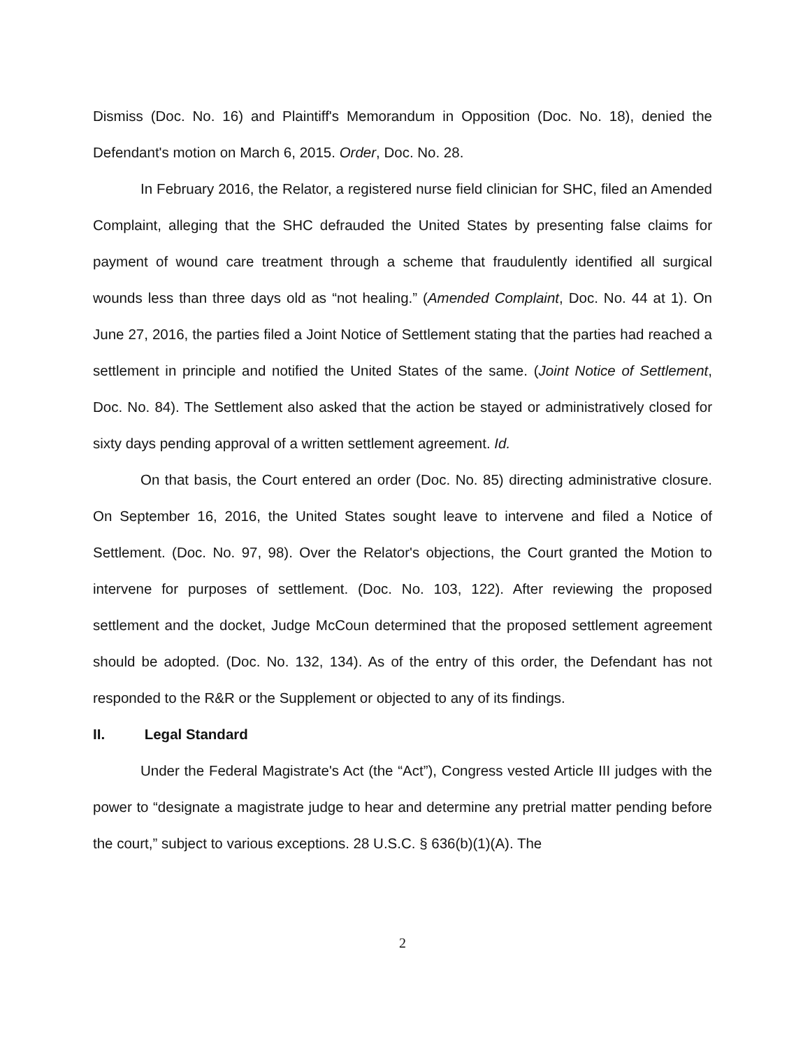Dismiss (Doc. No. 16) and Plaintiff's Memorandum in Opposition (Doc. No. 18), denied the Defendant's motion on March 6, 2015. Order, Doc. No. 28.
In February 2016, the Relator, a registered nurse field clinician for SHC, filed an Amended Complaint, alleging that the SHC defrauded the United States by presenting false claims for payment of wound care treatment through a scheme that fraudulently identified all surgical wounds less than three days old as “not healing.” (Amended Complaint, Doc. No. 44 at 1). On June 27, 2016, the parties filed a Joint Notice of Settlement stating that the parties had reached a settlement in principle and notified the United States of the same. (Joint Notice of Settlement, Doc. No. 84). The Settlement also asked that the action be stayed or administratively closed for sixty days pending approval of a written settlement agreement. Id.
On that basis, the Court entered an order (Doc. No. 85) directing administrative closure. On September 16, 2016, the United States sought leave to intervene and filed a Notice of Settlement. (Doc. No. 97, 98). Over the Relator's objections, the Court granted the Motion to intervene for purposes of settlement. (Doc. No. 103, 122). After reviewing the proposed settlement and the docket, Judge McCoun determined that the proposed settlement agreement should be adopted. (Doc. No. 132, 134). As of the entry of this order, the Defendant has not responded to the R&R or the Supplement or objected to any of its findings.
II. Legal Standard
Under the Federal Magistrate's Act (the “Act”), Congress vested Article III judges with the power to “designate a magistrate judge to hear and determine any pretrial matter pending before the court,” subject to various exceptions. 28 U.S.C. § 636(b)(1)(A). The
2